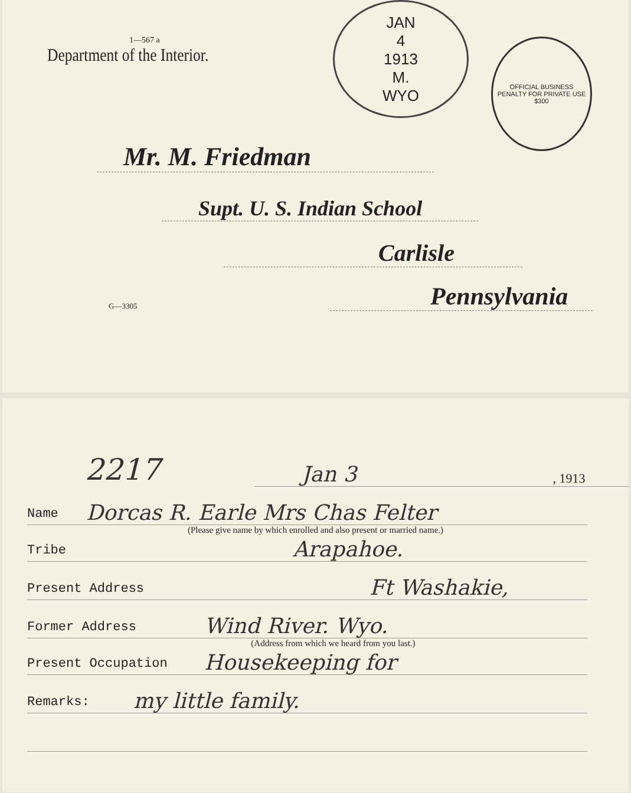JAN
4
1913
M.
WYO
OFFICIAL BUSINESS
PENALTY FOR PRIVATE USE $300
1—567 a
Department of the Interior.
Mr. M. Friedman
Supt. U. S. Indian School
Carlisle
G—3305 Pennsylvania
2217 Jan 3, 1913
Name Dorcas R. Earle Mrs Chas Felter
(Please give name by which enrolled and also present or married name.)
Tribe Arapahoe.
Present Address Ft Washakie,
Former Address Wind River. Wyo.
(Address from which we heard from you last.)
Present Occupation Housekeeping for
Remarks: my little family.